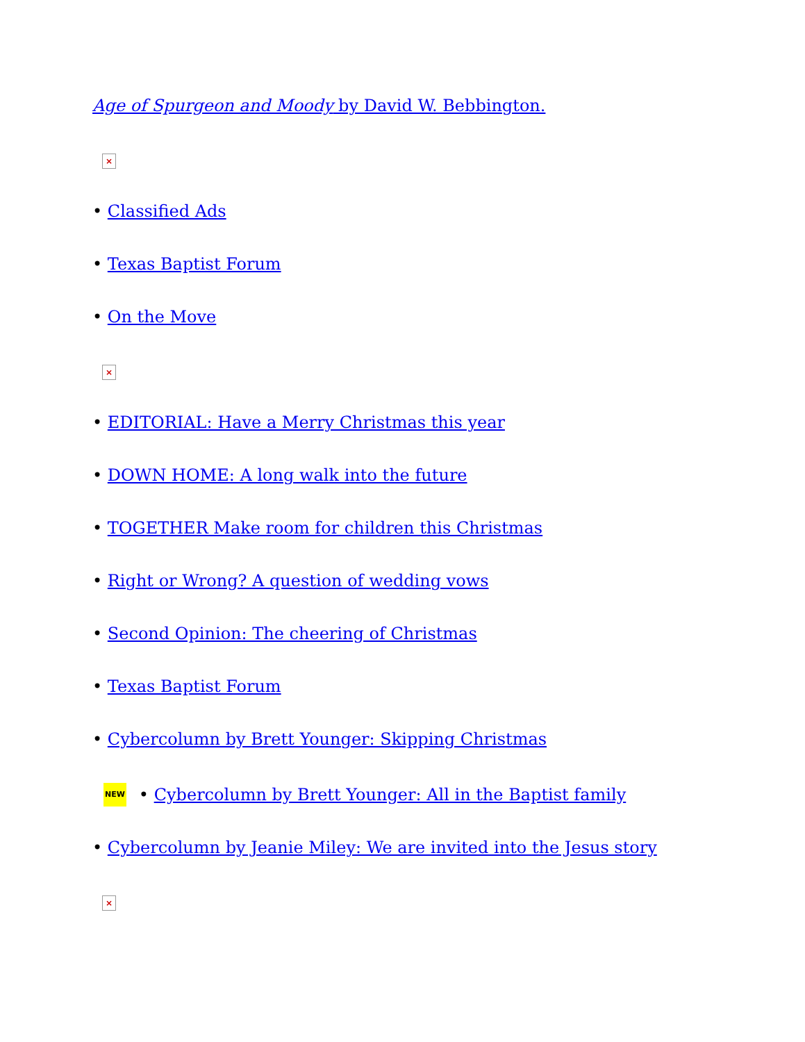Age of Spurgeon and Moody by David W. Bebbington.
×
• Classified Ads
• Texas Baptist Forum
• On the Move
×
• EDITORIAL: Have a Merry Christmas this year
• DOWN HOME: A long walk into the future
• TOGETHER Make room for children this Christmas
• Right or Wrong? A question of wedding vows
• Second Opinion: The cheering of Christmas
• Texas Baptist Forum
• Cybercolumn by Brett Younger: Skipping Christmas
NEW • Cybercolumn by Brett Younger: All in the Baptist family
• Cybercolumn by Jeanie Miley: We are invited into the Jesus story
×